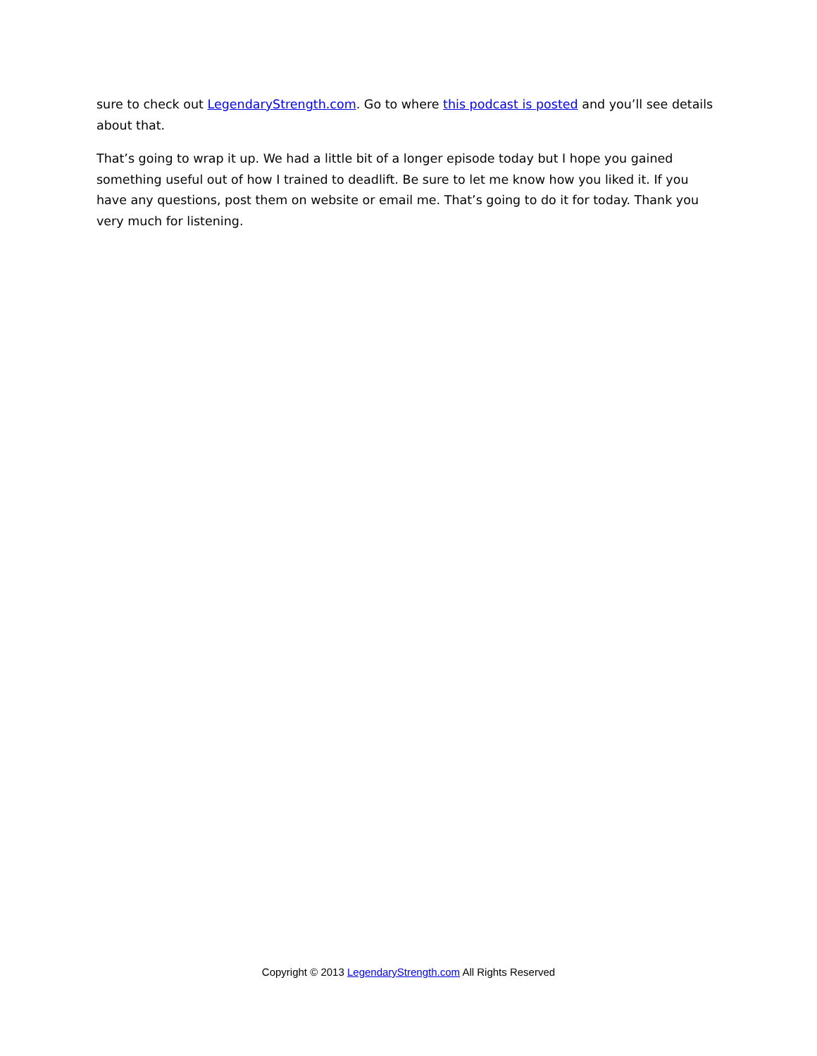sure to check out LegendaryStrength.com. Go to where this podcast is posted and you’ll see details about that.
That’s going to wrap it up. We had a little bit of a longer episode today but I hope you gained something useful out of how I trained to deadlift. Be sure to let me know how you liked it. If you have any questions, post them on website or email me. That’s going to do it for today. Thank you very much for listening.
Copyright © 2013 LegendaryStrength.com All Rights Reserved